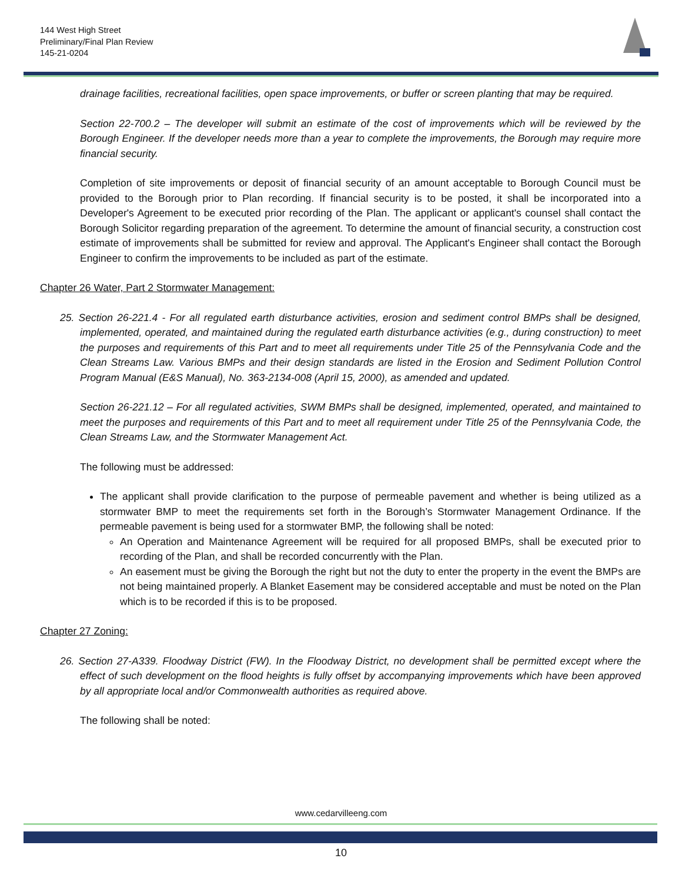144 West High Street
Preliminary/Final Plan Review
145-21-0204
drainage facilities, recreational facilities, open space improvements, or buffer or screen planting that may be required.
Section 22-700.2 – The developer will submit an estimate of the cost of improvements which will be reviewed by the Borough Engineer. If the developer needs more than a year to complete the improvements, the Borough may require more financial security.
Completion of site improvements or deposit of financial security of an amount acceptable to Borough Council must be provided to the Borough prior to Plan recording. If financial security is to be posted, it shall be incorporated into a Developer's Agreement to be executed prior recording of the Plan. The applicant or applicant's counsel shall contact the Borough Solicitor regarding preparation of the agreement. To determine the amount of financial security, a construction cost estimate of improvements shall be submitted for review and approval. The Applicant's Engineer shall contact the Borough Engineer to confirm the improvements to be included as part of the estimate.
Chapter 26 Water, Part 2 Stormwater Management:
25. Section 26-221.4 - For all regulated earth disturbance activities, erosion and sediment control BMPs shall be designed, implemented, operated, and maintained during the regulated earth disturbance activities (e.g., during construction) to meet the purposes and requirements of this Part and to meet all requirements under Title 25 of the Pennsylvania Code and the Clean Streams Law. Various BMPs and their design standards are listed in the Erosion and Sediment Pollution Control Program Manual (E&S Manual), No. 363-2134-008 (April 15, 2000), as amended and updated.
Section 26-221.12 – For all regulated activities, SWM BMPs shall be designed, implemented, operated, and maintained to meet the purposes and requirements of this Part and to meet all requirement under Title 25 of the Pennsylvania Code, the Clean Streams Law, and the Stormwater Management Act.
The following must be addressed:
The applicant shall provide clarification to the purpose of permeable pavement and whether is being utilized as a stormwater BMP to meet the requirements set forth in the Borough’s Stormwater Management Ordinance. If the permeable pavement is being used for a stormwater BMP, the following shall be noted:
An Operation and Maintenance Agreement will be required for all proposed BMPs, shall be executed prior to recording of the Plan, and shall be recorded concurrently with the Plan.
An easement must be giving the Borough the right but not the duty to enter the property in the event the BMPs are not being maintained properly. A Blanket Easement may be considered acceptable and must be noted on the Plan which is to be recorded if this is to be proposed.
Chapter 27 Zoning:
26. Section 27-A339. Floodway District (FW). In the Floodway District, no development shall be permitted except where the effect of such development on the flood heights is fully offset by accompanying improvements which have been approved by all appropriate local and/or Commonwealth authorities as required above.
The following shall be noted:
www.cedarvilleeng.com
10